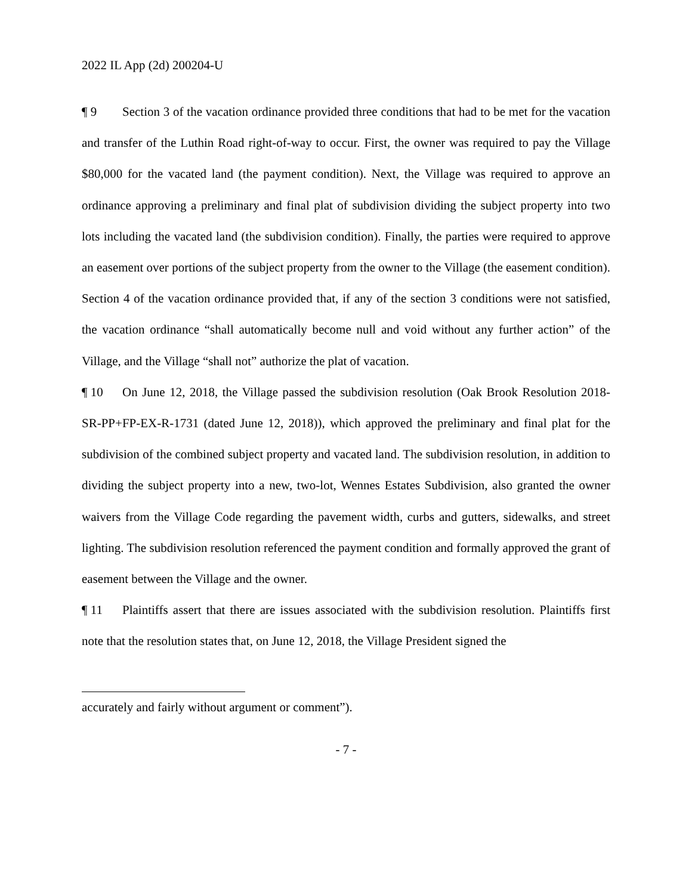2022 IL App (2d) 200204-U
¶ 9 Section 3 of the vacation ordinance provided three conditions that had to be met for the vacation and transfer of the Luthin Road right-of-way to occur. First, the owner was required to pay the Village $80,000 for the vacated land (the payment condition). Next, the Village was required to approve an ordinance approving a preliminary and final plat of subdivision dividing the subject property into two lots including the vacated land (the subdivision condition). Finally, the parties were required to approve an easement over portions of the subject property from the owner to the Village (the easement condition). Section 4 of the vacation ordinance provided that, if any of the section 3 conditions were not satisfied, the vacation ordinance “shall automatically become null and void without any further action” of the Village, and the Village “shall not” authorize the plat of vacation.
¶ 10 On June 12, 2018, the Village passed the subdivision resolution (Oak Brook Resolution 2018-SR-PP+FP-EX-R-1731 (dated June 12, 2018)), which approved the preliminary and final plat for the subdivision of the combined subject property and vacated land. The subdivision resolution, in addition to dividing the subject property into a new, two-lot, Wennes Estates Subdivision, also granted the owner waivers from the Village Code regarding the pavement width, curbs and gutters, sidewalks, and street lighting. The subdivision resolution referenced the payment condition and formally approved the grant of easement between the Village and the owner.
¶ 11 Plaintiffs assert that there are issues associated with the subdivision resolution. Plaintiffs first note that the resolution states that, on June 12, 2018, the Village President signed the
accurately and fairly without argument or comment”).
- 7 -